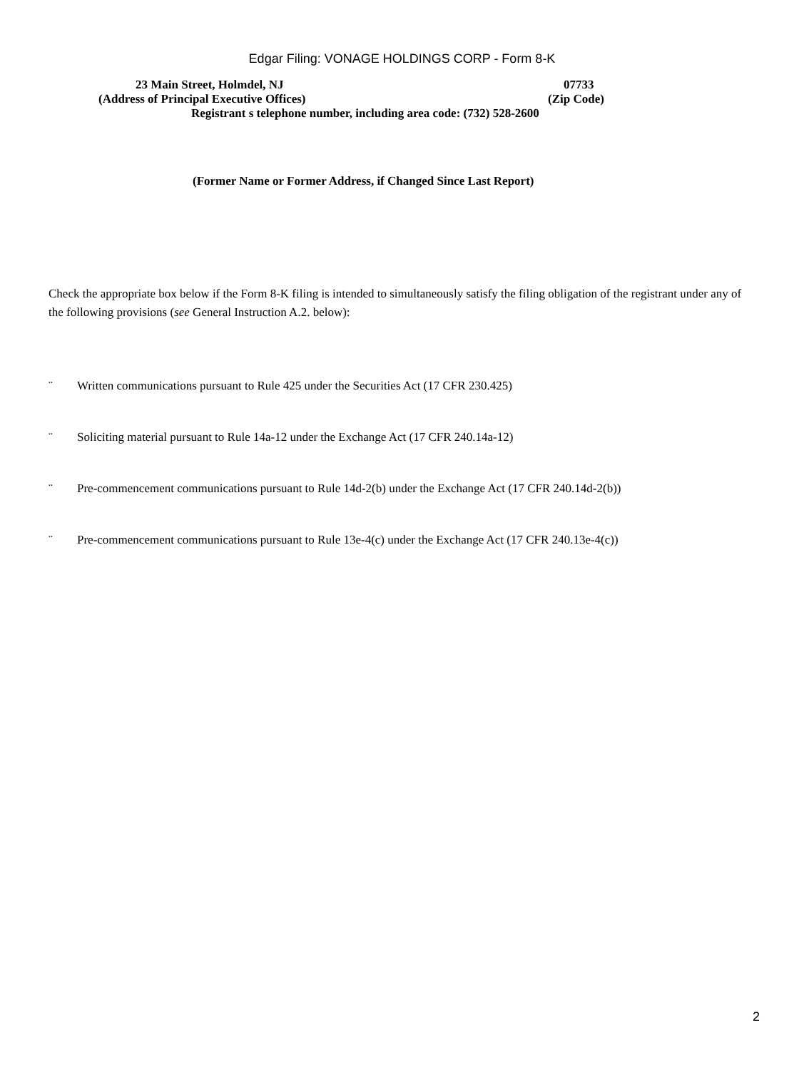Edgar Filing: VONAGE HOLDINGS CORP - Form 8-K
23 Main Street, Holmdel, NJ 07733
(Address of Principal Executive Offices) (Zip Code)
Registrant s telephone number, including area code: (732) 528-2600
(Former Name or Former Address, if Changed Since Last Report)
Check the appropriate box below if the Form 8-K filing is intended to simultaneously satisfy the filing obligation of the registrant under any of the following provisions (see General Instruction A.2. below):
¨ Written communications pursuant to Rule 425 under the Securities Act (17 CFR 230.425)
¨ Soliciting material pursuant to Rule 14a-12 under the Exchange Act (17 CFR 240.14a-12)
¨ Pre-commencement communications pursuant to Rule 14d-2(b) under the Exchange Act (17 CFR 240.14d-2(b))
¨ Pre-commencement communications pursuant to Rule 13e-4(c) under the Exchange Act (17 CFR 240.13e-4(c))
2